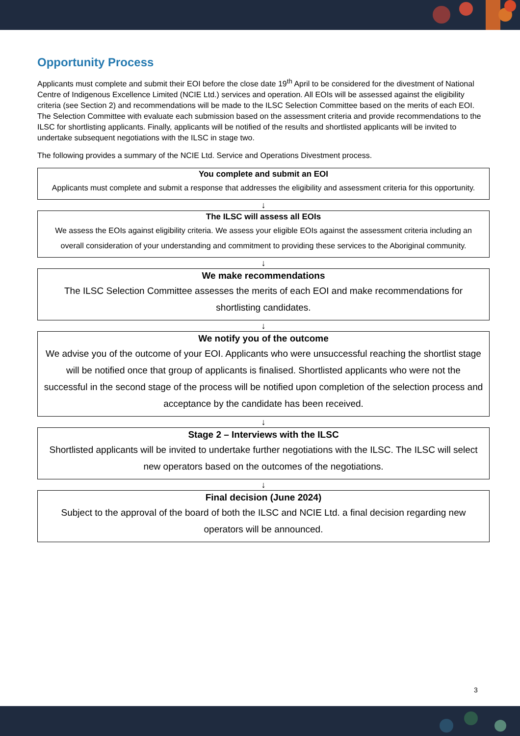Opportunity Process
Applicants must complete and submit their EOI before the close date 19<sup>th</sup> April to be considered for the divestment of National Centre of Indigenous Excellence Limited (NCIE Ltd.) services and operation. All EOIs will be assessed against the eligibility criteria (see Section 2) and recommendations will be made to the ILSC Selection Committee based on the merits of each EOI. The Selection Committee with evaluate each submission based on the assessment criteria and provide recommendations to the ILSC for shortlisting applicants. Finally, applicants will be notified of the results and shortlisted applicants will be invited to undertake subsequent negotiations with the ILSC in stage two.
The following provides a summary of the NCIE Ltd. Service and Operations Divestment process.
You complete and submit an EOI
Applicants must complete and submit a response that addresses the eligibility and assessment criteria for this opportunity.
↓
The ILSC will assess all EOIs
We assess the EOIs against eligibility criteria. We assess your eligible EOIs against the assessment criteria including an overall consideration of your understanding and commitment to providing these services to the Aboriginal community.
↓
We make recommendations
The ILSC Selection Committee assesses the merits of each EOI and make recommendations for shortlisting candidates.
↓
We notify you of the outcome
We advise you of the outcome of your EOI. Applicants who were unsuccessful reaching the shortlist stage will be notified once that group of applicants is finalised. Shortlisted applicants who were not the successful in the second stage of the process will be notified upon completion of the selection process and acceptance by the candidate has been received.
↓
Stage 2 – Interviews with the ILSC
Shortlisted applicants will be invited to undertake further negotiations with the ILSC. The ILSC will select new operators based on the outcomes of the negotiations.
↓
Final decision (June 2024)
Subject to the approval of the board of both the ILSC and NCIE Ltd. a final decision regarding new operators will be announced.
3